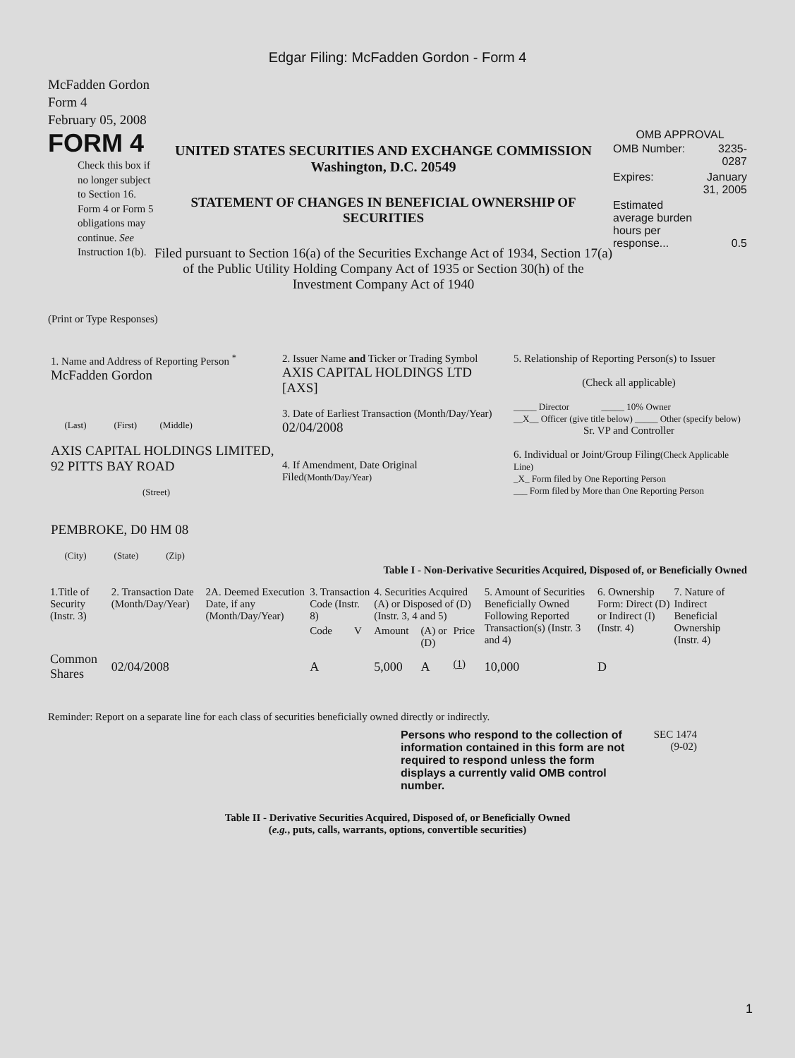Edgar Filing: McFadden Gordon - Form 4
McFadden Gordon
Form 4
February 05, 2008
FORM 4
Check this box if no longer subject to Section 16. Form 4 or Form 5 obligations may continue. See Instruction 1(b).
UNITED STATES SECURITIES AND EXCHANGE COMMISSION
Washington, D.C. 20549
STATEMENT OF CHANGES IN BENEFICIAL OWNERSHIP OF SECURITIES
Filed pursuant to Section 16(a) of the Securities Exchange Act of 1934, Section 17(a) of the Public Utility Holding Company Act of 1935 or Section 30(h) of the Investment Company Act of 1940
OMB APPROVAL
| OMB Number: | 3235-0287 |
| Expires: | January 31, 2005 |
| Estimated average burden hours per response... | 0.5 |
(Print or Type Responses)
| 1. Name and Address of Reporting Person <sup>*</sup> McFadden Gordon (Last) (First) (Middle) AXIS CAPITAL HOLDINGS LIMITED, 92 PITTS BAY ROAD (Street) PEMBROKE, D0 HM 08 (City) (State) (Zip) | 2. Issuer Name and Ticker or Trading Symbol AXIS CAPITAL HOLDINGS LTD [AXS] 3. Date of Earliest Transaction (Month/Day/Year) 02/04/2008 4. If Amendment, Date Original Filed (Month/Day/Year) | 5. Relationship of Reporting Person(s) to Issuer (Check all applicable) _____ Director _____ 10% Owner __X__ Officer (give title below) _____ Other (specify below) Sr. VP and Controller 6. Individual or Joint/Group Filing (Check Applicable Line) _X_ Form filed by One Reporting Person ___ Form filed by More than One Reporting Person |
Table I - Non-Derivative Securities Acquired, Disposed of, or Beneficially Owned
| 1.Title of Security (Instr. 3) | 2. Transaction Date (Month/Day/Year) | 2A. Deemed Execution Date, if any (Month/Day/Year) | 3. Transaction Code (Instr. 8) | | 4. Securities Acquired (A) or Disposed of (D) (Instr. 3, 4 and 5) | | | 5. Amount of Securities Beneficially Owned Following Reported Transaction(s) (Instr. 3 and 4) | 6. Ownership Form: Direct (D) or Indirect (I) (Instr. 4) | 7. Nature of Indirect Beneficial Ownership (Instr. 4) |
| --- | --- | --- | --- | --- | --- | --- | --- | --- | --- | --- |
| | | | Code | V | Amount | (A) or (D) | Price | | | |
| Common Shares | 02/04/2008 | | A | | 5,000 | A | <sup>(1)</sup> | 10,000 | D | |
Reminder: Report on a separate line for each class of securities beneficially owned directly or indirectly.
Persons who respond to the collection of information contained in this form are not required to respond unless the form displays a currently valid OMB control number.
SEC 1474 (9-02)
Table II - Derivative Securities Acquired, Disposed of, or Beneficially Owned
(e.g., puts, calls, warrants, options, convertible securities)
1